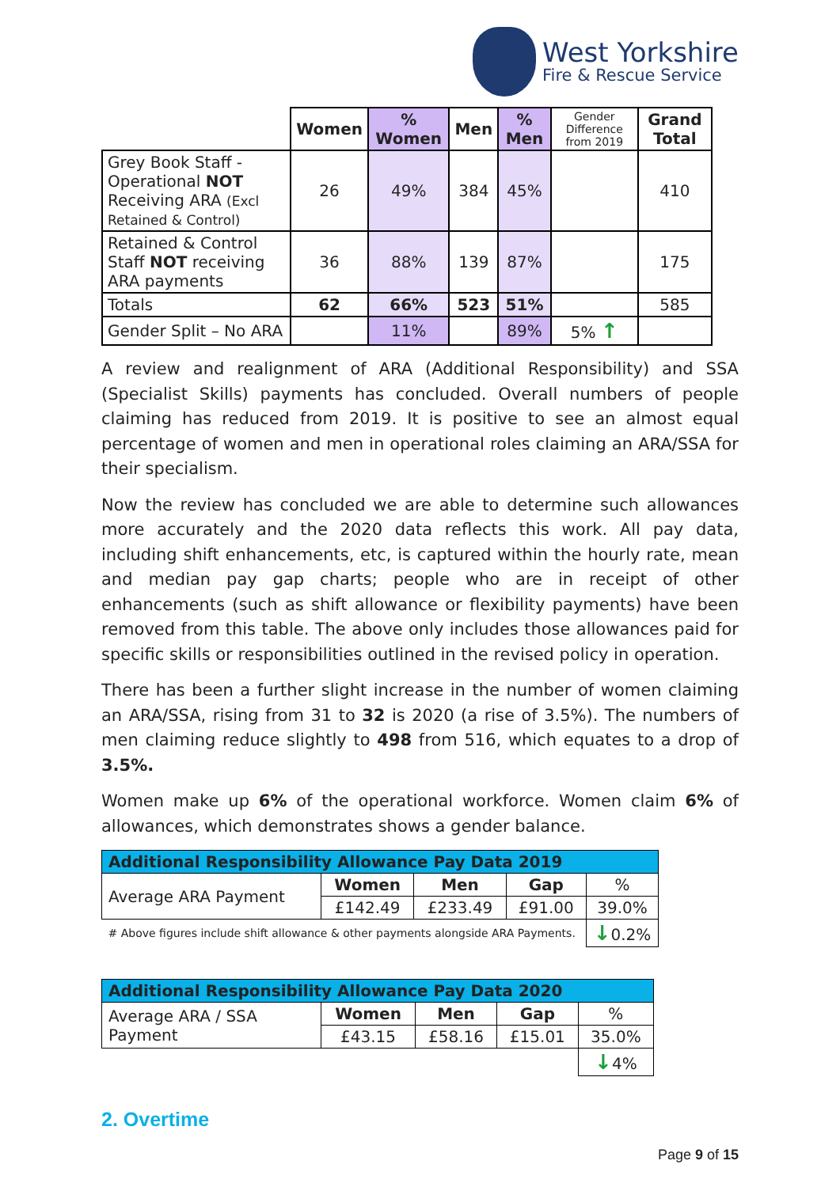West Yorkshire
Fire & Rescue Service
| | Women | % Women | Men | % Men | Gender Difference from 2019 | Grand Total |
| --- | --- | --- | --- | --- | --- | --- |
| Grey Book Staff - Operational NOT Receiving ARA (Excl Retained & Control) | 26 | 49% | 384 | 45% | | 410 |
| Retained & Control Staff NOT receiving ARA payments | 36 | 88% | 139 | 87% | | 175 |
| Totals | 62 | 66% | 523 | 51% | | 585 |
| Gender Split – No ARA | | 11% | | 89% | 5% ↑ | |
A review and realignment of ARA (Additional Responsibility) and SSA (Specialist Skills) payments has concluded. Overall numbers of people claiming has reduced from 2019. It is positive to see an almost equal percentage of women and men in operational roles claiming an ARA/SSA for their specialism.
Now the review has concluded we are able to determine such allowances more accurately and the 2020 data reflects this work. All pay data, including shift enhancements, etc, is captured within the hourly rate, mean and median pay gap charts; people who are in receipt of other enhancements (such as shift allowance or flexibility payments) have been removed from this table. The above only includes those allowances paid for specific skills or responsibilities outlined in the revised policy in operation.
There has been a further slight increase in the number of women claiming an ARA/SSA, rising from 31 to 32 is 2020 (a rise of 3.5%). The numbers of men claiming reduce slightly to 498 from 516, which equates to a drop of 3.5%.
Women make up 6% of the operational workforce. Women claim 6% of allowances, which demonstrates shows a gender balance.
| Additional Responsibility Allowance Pay Data 2019 | | | | |
| Average ARA Payment | Women | Men | Gap | % |
| | £142.49 | £233.49 | £91.00 | 39.0% |
| # Above figures include shift allowance & other payments alongside ARA Payments. | | | | ↓ 0.2% |
| Additional Responsibility Allowance Pay Data 2020 | | | | |
| Average ARA / SSA Payment | Women | Men | Gap | % |
| | £43.15 | £58.16 | £15.01 | 35.0% |
| | | | | ↓ 4% |
2. Overtime
Page 9 of 15